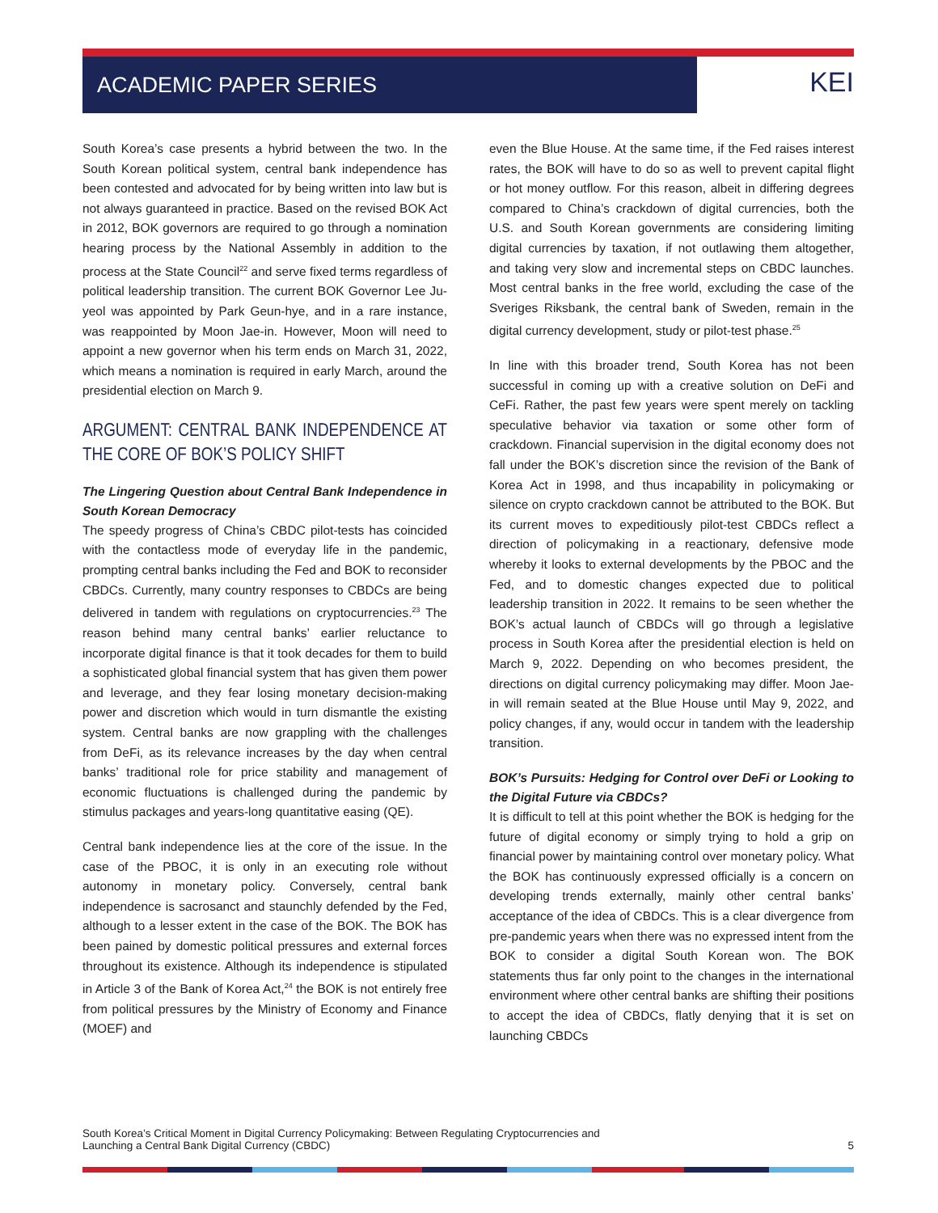ACADEMIC PAPER SERIES
KEI
South Korea’s case presents a hybrid between the two. In the South Korean political system, central bank independence has been contested and advocated for by being written into law but is not always guaranteed in practice. Based on the revised BOK Act in 2012, BOK governors are required to go through a nomination hearing process by the National Assembly in addition to the process at the State Council<sup>22</sup> and serve fixed terms regardless of political leadership transition. The current BOK Governor Lee Ju-yeol was appointed by Park Geun-hye, and in a rare instance, was reappointed by Moon Jae-in. However, Moon will need to appoint a new governor when his term ends on March 31, 2022, which means a nomination is required in early March, around the presidential election on March 9.
ARGUMENT: CENTRAL BANK INDEPENDENCE AT THE CORE OF BOK’S POLICY SHIFT
The Lingering Question about Central Bank Independence in South Korean Democracy
The speedy progress of China’s CBDC pilot-tests has coincided with the contactless mode of everyday life in the pandemic, prompting central banks including the Fed and BOK to reconsider CBDCs. Currently, many country responses to CBDCs are being delivered in tandem with regulations on cryptocurrencies.<sup>23</sup> The reason behind many central banks’ earlier reluctance to incorporate digital finance is that it took decades for them to build a sophisticated global financial system that has given them power and leverage, and they fear losing monetary decision-making power and discretion which would in turn dismantle the existing system. Central banks are now grappling with the challenges from DeFi, as its relevance increases by the day when central banks’ traditional role for price stability and management of economic fluctuations is challenged during the pandemic by stimulus packages and years-long quantitative easing (QE).
Central bank independence lies at the core of the issue. In the case of the PBOC, it is only in an executing role without autonomy in monetary policy. Conversely, central bank independence is sacrosanct and staunchly defended by the Fed, although to a lesser extent in the case of the BOK. The BOK has been pained by domestic political pressures and external forces throughout its existence. Although its independence is stipulated in Article 3 of the Bank of Korea Act,<sup>24</sup> the BOK is not entirely free from political pressures by the Ministry of Economy and Finance (MOEF) and
even the Blue House. At the same time, if the Fed raises interest rates, the BOK will have to do so as well to prevent capital flight or hot money outflow. For this reason, albeit in differing degrees compared to China’s crackdown of digital currencies, both the U.S. and South Korean governments are considering limiting digital currencies by taxation, if not outlawing them altogether, and taking very slow and incremental steps on CBDC launches. Most central banks in the free world, excluding the case of the Sveriges Riksbank, the central bank of Sweden, remain in the digital currency development, study or pilot-test phase.<sup>25</sup>
In line with this broader trend, South Korea has not been successful in coming up with a creative solution on DeFi and CeFi. Rather, the past few years were spent merely on tackling speculative behavior via taxation or some other form of crackdown. Financial supervision in the digital economy does not fall under the BOK’s discretion since the revision of the Bank of Korea Act in 1998, and thus incapability in policymaking or silence on crypto crackdown cannot be attributed to the BOK. But its current moves to expeditiously pilot-test CBDCs reflect a direction of policymaking in a reactionary, defensive mode whereby it looks to external developments by the PBOC and the Fed, and to domestic changes expected due to political leadership transition in 2022. It remains to be seen whether the BOK’s actual launch of CBDCs will go through a legislative process in South Korea after the presidential election is held on March 9, 2022. Depending on who becomes president, the directions on digital currency policymaking may differ. Moon Jae-in will remain seated at the Blue House until May 9, 2022, and policy changes, if any, would occur in tandem with the leadership transition.
BOK’s Pursuits: Hedging for Control over DeFi or Looking to the Digital Future via CBDCs?
It is difficult to tell at this point whether the BOK is hedging for the future of digital economy or simply trying to hold a grip on financial power by maintaining control over monetary policy. What the BOK has continuously expressed officially is a concern on developing trends externally, mainly other central banks’ acceptance of the idea of CBDCs. This is a clear divergence from pre-pandemic years when there was no expressed intent from the BOK to consider a digital South Korean won. The BOK statements thus far only point to the changes in the international environment where other central banks are shifting their positions to accept the idea of CBDCs, flatly denying that it is set on launching CBDCs
South Korea’s Critical Moment in Digital Currency Policymaking: Between Regulating Cryptocurrencies and
Launching a Central Bank Digital Currency (CBDC)
5